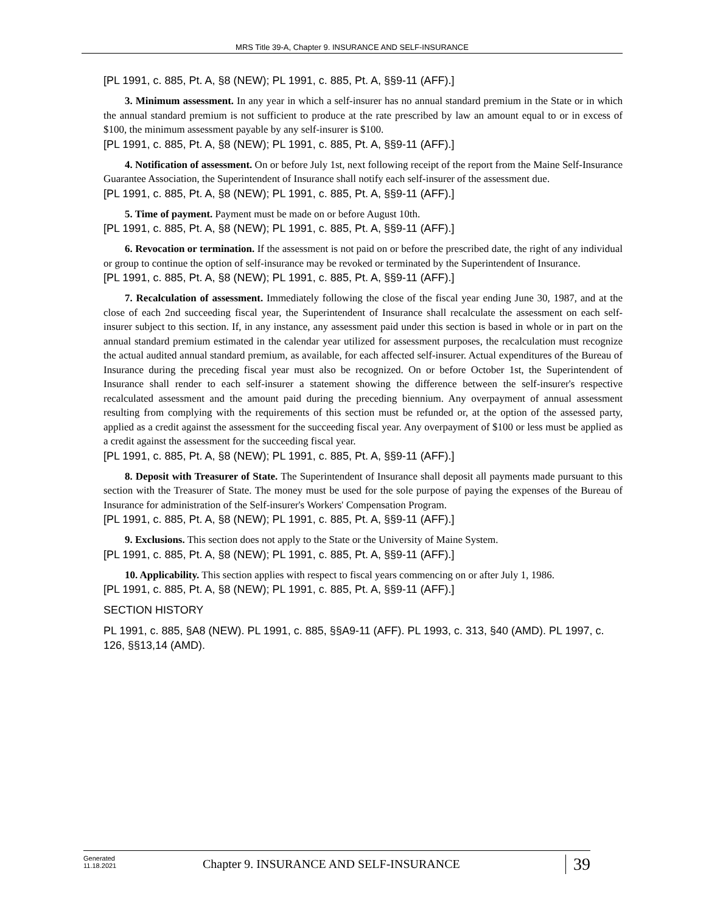MRS Title 39-A, Chapter 9. INSURANCE AND SELF-INSURANCE
[PL 1991, c. 885, Pt. A, §8 (NEW); PL 1991, c. 885, Pt. A, §§9-11 (AFF).]
3. Minimum assessment. In any year in which a self-insurer has no annual standard premium in the State or in which the annual standard premium is not sufficient to produce at the rate prescribed by law an amount equal to or in excess of $100, the minimum assessment payable by any self-insurer is $100.
[PL 1991, c. 885, Pt. A, §8 (NEW); PL 1991, c. 885, Pt. A, §§9-11 (AFF).]
4. Notification of assessment. On or before July 1st, next following receipt of the report from the Maine Self-Insurance Guarantee Association, the Superintendent of Insurance shall notify each self-insurer of the assessment due.
[PL 1991, c. 885, Pt. A, §8 (NEW); PL 1991, c. 885, Pt. A, §§9-11 (AFF).]
5. Time of payment. Payment must be made on or before August 10th.
[PL 1991, c. 885, Pt. A, §8 (NEW); PL 1991, c. 885, Pt. A, §§9-11 (AFF).]
6. Revocation or termination. If the assessment is not paid on or before the prescribed date, the right of any individual or group to continue the option of self-insurance may be revoked or terminated by the Superintendent of Insurance.
[PL 1991, c. 885, Pt. A, §8 (NEW); PL 1991, c. 885, Pt. A, §§9-11 (AFF).]
7. Recalculation of assessment. Immediately following the close of the fiscal year ending June 30, 1987, and at the close of each 2nd succeeding fiscal year, the Superintendent of Insurance shall recalculate the assessment on each self-insurer subject to this section. If, in any instance, any assessment paid under this section is based in whole or in part on the annual standard premium estimated in the calendar year utilized for assessment purposes, the recalculation must recognize the actual audited annual standard premium, as available, for each affected self-insurer. Actual expenditures of the Bureau of Insurance during the preceding fiscal year must also be recognized. On or before October 1st, the Superintendent of Insurance shall render to each self-insurer a statement showing the difference between the self-insurer's respective recalculated assessment and the amount paid during the preceding biennium. Any overpayment of annual assessment resulting from complying with the requirements of this section must be refunded or, at the option of the assessed party, applied as a credit against the assessment for the succeeding fiscal year. Any overpayment of $100 or less must be applied as a credit against the assessment for the succeeding fiscal year.
[PL 1991, c. 885, Pt. A, §8 (NEW); PL 1991, c. 885, Pt. A, §§9-11 (AFF).]
8. Deposit with Treasurer of State. The Superintendent of Insurance shall deposit all payments made pursuant to this section with the Treasurer of State. The money must be used for the sole purpose of paying the expenses of the Bureau of Insurance for administration of the Self-insurer's Workers' Compensation Program.
[PL 1991, c. 885, Pt. A, §8 (NEW); PL 1991, c. 885, Pt. A, §§9-11 (AFF).]
9. Exclusions. This section does not apply to the State or the University of Maine System.
[PL 1991, c. 885, Pt. A, §8 (NEW); PL 1991, c. 885, Pt. A, §§9-11 (AFF).]
10. Applicability. This section applies with respect to fiscal years commencing on or after July 1, 1986.
[PL 1991, c. 885, Pt. A, §8 (NEW); PL 1991, c. 885, Pt. A, §§9-11 (AFF).]
SECTION HISTORY
PL 1991, c. 885, §A8 (NEW). PL 1991, c. 885, §§A9-11 (AFF). PL 1993, c. 313, §40 (AMD). PL 1997, c. 126, §§13,14 (AMD).
Generated
11.18.2021
Chapter 9. INSURANCE AND SELF-INSURANCE
39